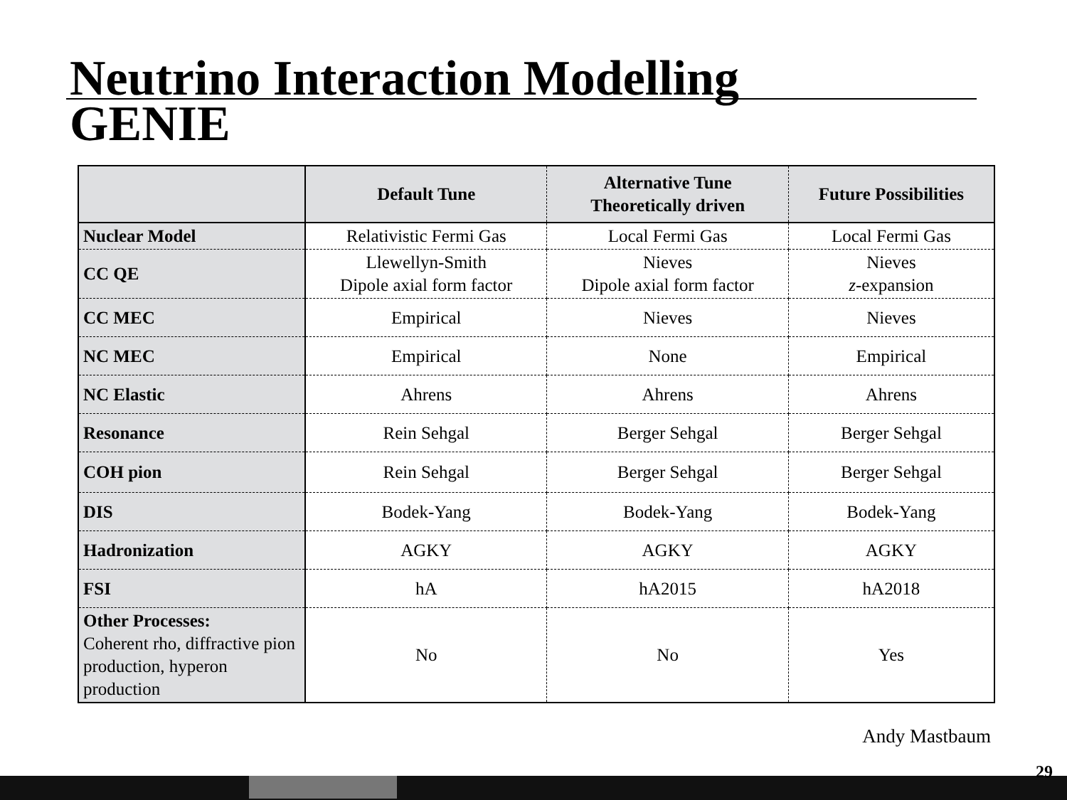Neutrino Interaction Modelling
GENIE
| | Default Tune | Alternative Tune Theoretically driven | Future Possibilities |
| --- | --- | --- | --- |
| Nuclear Model | Relativistic Fermi Gas | Local Fermi Gas | Local Fermi Gas |
| CC QE | Llewellyn-Smith Dipole axial form factor | Nieves Dipole axial form factor | Nieves z -expansion |
| CC MEC | Empirical | Nieves | Nieves |
| NC MEC | Empirical | None | Empirical |
| NC Elastic | Ahrens | Ahrens | Ahrens |
| Resonance | Rein Sehgal | Berger Sehgal | Berger Sehgal |
| COH pion | Rein Sehgal | Berger Sehgal | Berger Sehgal |
| DIS | Bodek-Yang | Bodek-Yang | Bodek-Yang |
| Hadronization | AGKY | AGKY | AGKY |
| FSI | hA | hA2015 | hA2018 |
| Other Processes: Coherent rho, diffractive pion production, hyperon production | No | No | Yes |
Andy Mastbaum
29